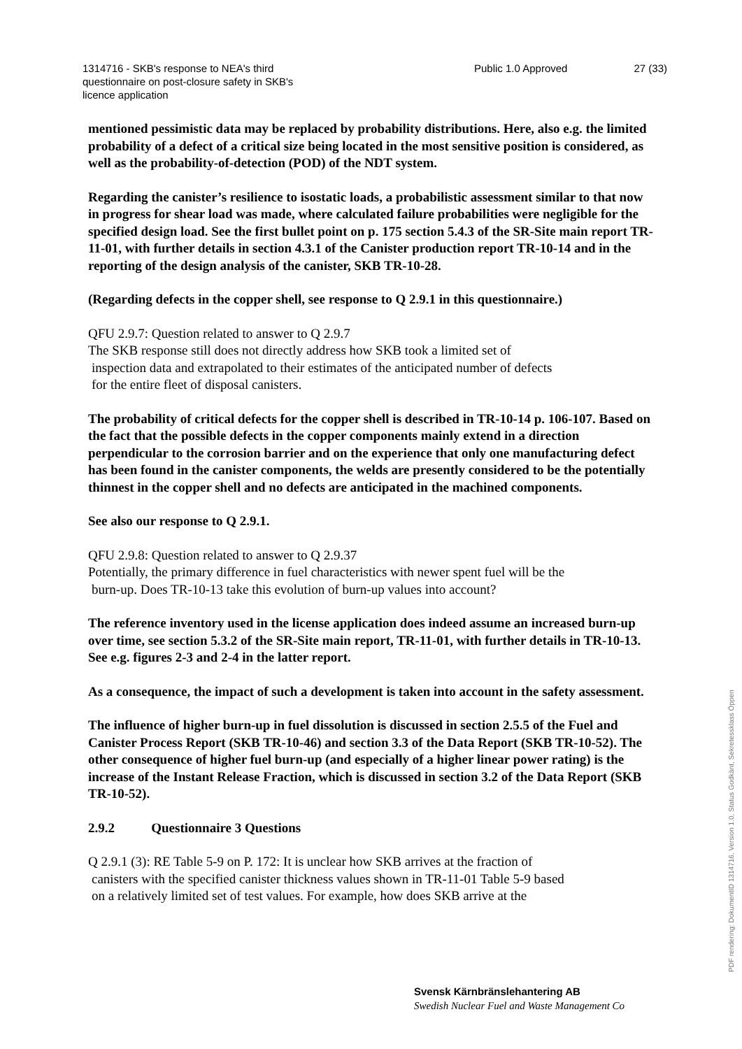1314716 - SKB's response to NEA's third
questionnaire on post-closure safety in SKB's
licence application
Public 1.0 Approved 27 (33)
mentioned pessimistic data may be replaced by probability distributions. Here, also e.g. the limited probability of a defect of a critical size being located in the most sensitive position is considered, as well as the probability-of-detection (POD) of the NDT system.
Regarding the canister’s resilience to isostatic loads, a probabilistic assessment similar to that now in progress for shear load was made, where calculated failure probabilities were negligible for the specified design load. See the first bullet point on p. 175 section 5.4.3 of the SR-Site main report TR-11-01, with further details in section 4.3.1 of the Canister production report TR-10-14 and in the reporting of the design analysis of the canister, SKB TR-10-28.
(Regarding defects in the copper shell, see response to Q 2.9.1 in this questionnaire.)
QFU 2.9.7: Question related to answer to Q 2.9.7
The SKB response still does not directly address how SKB took a limited set of
inspection data and extrapolated to their estimates of the anticipated number of defects
for the entire fleet of disposal canisters.
The probability of critical defects for the copper shell is described in TR-10-14 p. 106-107. Based on the fact that the possible defects in the copper components mainly extend in a direction perpendicular to the corrosion barrier and on the experience that only one manufacturing defect has been found in the canister components, the welds are presently considered to be the potentially thinnest in the copper shell and no defects are anticipated in the machined components.
See also our response to Q 2.9.1.
QFU 2.9.8: Question related to answer to Q 2.9.37
Potentially, the primary difference in fuel characteristics with newer spent fuel will be the
burn-up. Does TR-10-13 take this evolution of burn-up values into account?
The reference inventory used in the license application does indeed assume an increased burn-up over time, see section 5.3.2 of the SR-Site main report, TR-11-01, with further details in TR-10-13. See e.g. figures 2-3 and 2-4 in the latter report.
As a consequence, the impact of such a development is taken into account in the safety assessment.
The influence of higher burn-up in fuel dissolution is discussed in section 2.5.5 of the Fuel and Canister Process Report (SKB TR-10-46) and section 3.3 of the Data Report (SKB TR-10-52). The other consequence of higher fuel burn-up (and especially of a higher linear power rating) is the increase of the Instant Release Fraction, which is discussed in section 3.2 of the Data Report (SKB TR-10-52).
2.9.2 Questionnaire 3 Questions
Q 2.9.1 (3): RE Table 5-9 on P. 172: It is unclear how SKB arrives at the fraction of
canisters with the specified canister thickness values shown in TR-11-01 Table 5-9 based
on a relatively limited set of test values. For example, how does SKB arrive at the
Svensk Kärnbränslehantering AB
Swedish Nuclear Fuel and Waste Management Co
PDF rendering: DokumentID 1314716, Version 1.0, Status Godkänt, Sekretessklass Öppen